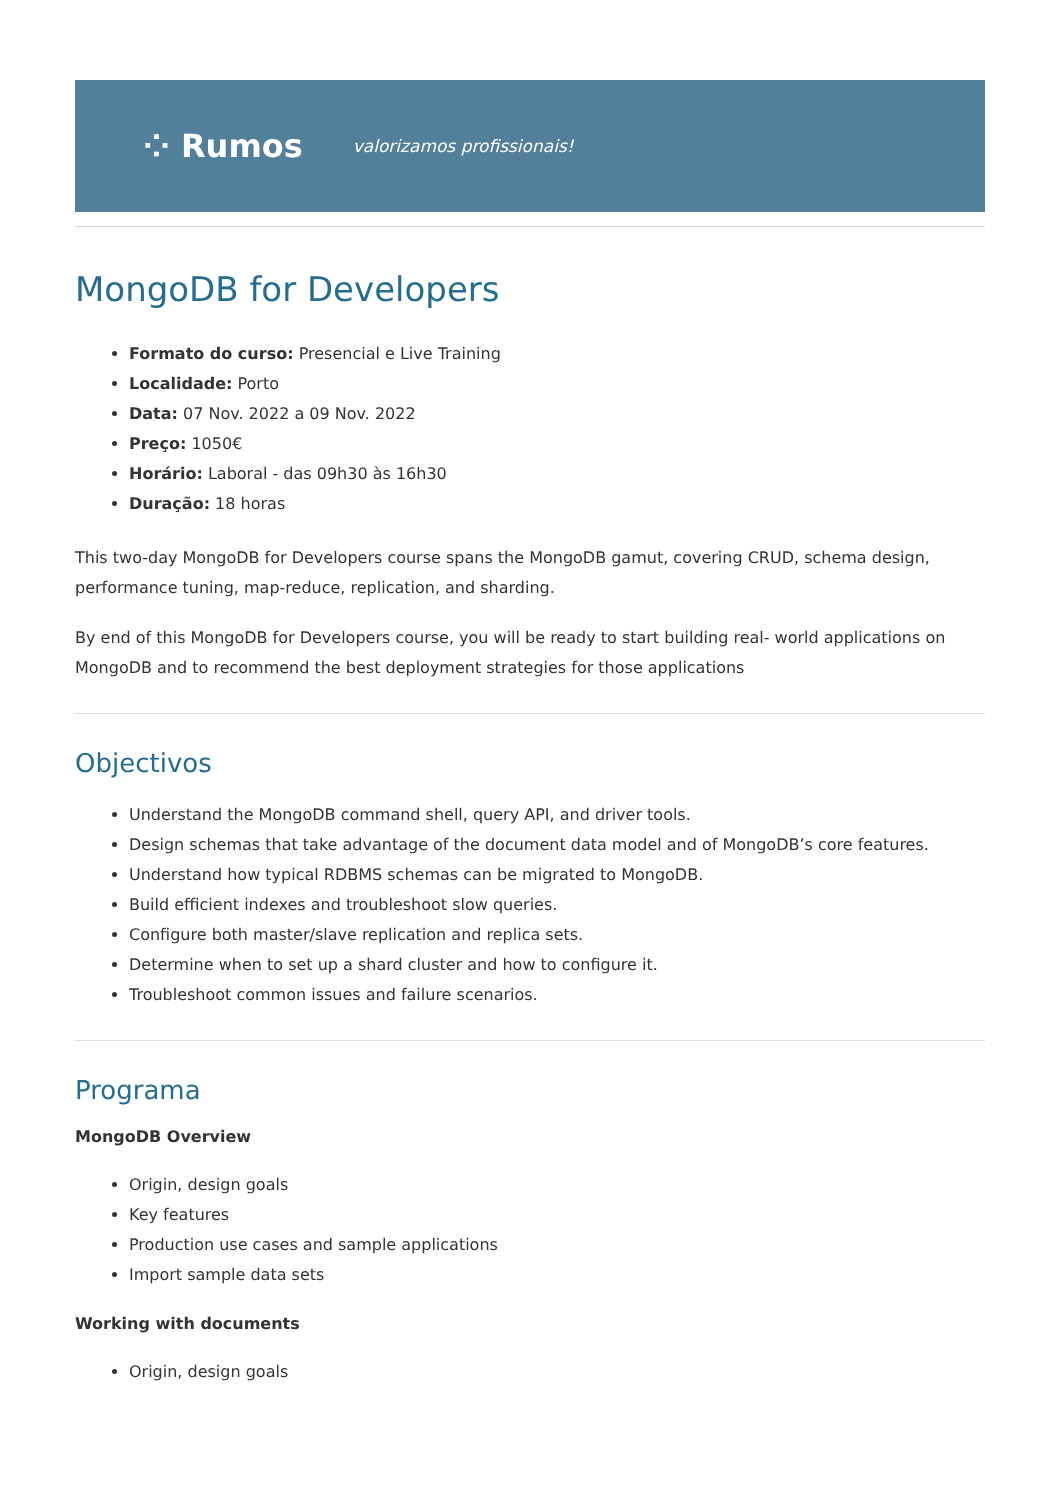⁘ Rumos valorizamos profissionais!
MongoDB for Developers
Formato do curso: Presencial e Live Training
Localidade: Porto
Data: 07 Nov. 2022 a 09 Nov. 2022
Preço: 1050€
Horário: Laboral - das 09h30 às 16h30
Duração: 18 horas
This two-day MongoDB for Developers course spans the MongoDB gamut, covering CRUD, schema design, performance tuning, map-reduce, replication, and sharding.
By end of this MongoDB for Developers course, you will be ready to start building real- world applications on MongoDB and to recommend the best deployment strategies for those applications
Objectivos
Understand the MongoDB command shell, query API, and driver tools.
Design schemas that take advantage of the document data model and of MongoDB’s core features.
Understand how typical RDBMS schemas can be migrated to MongoDB.
Build efficient indexes and troubleshoot slow queries.
Configure both master/slave replication and replica sets.
Determine when to set up a shard cluster and how to configure it.
Troubleshoot common issues and failure scenarios.
Programa
MongoDB Overview
Origin, design goals
Key features
Production use cases and sample applications
Import sample data sets
Working with documents
Origin, design goals